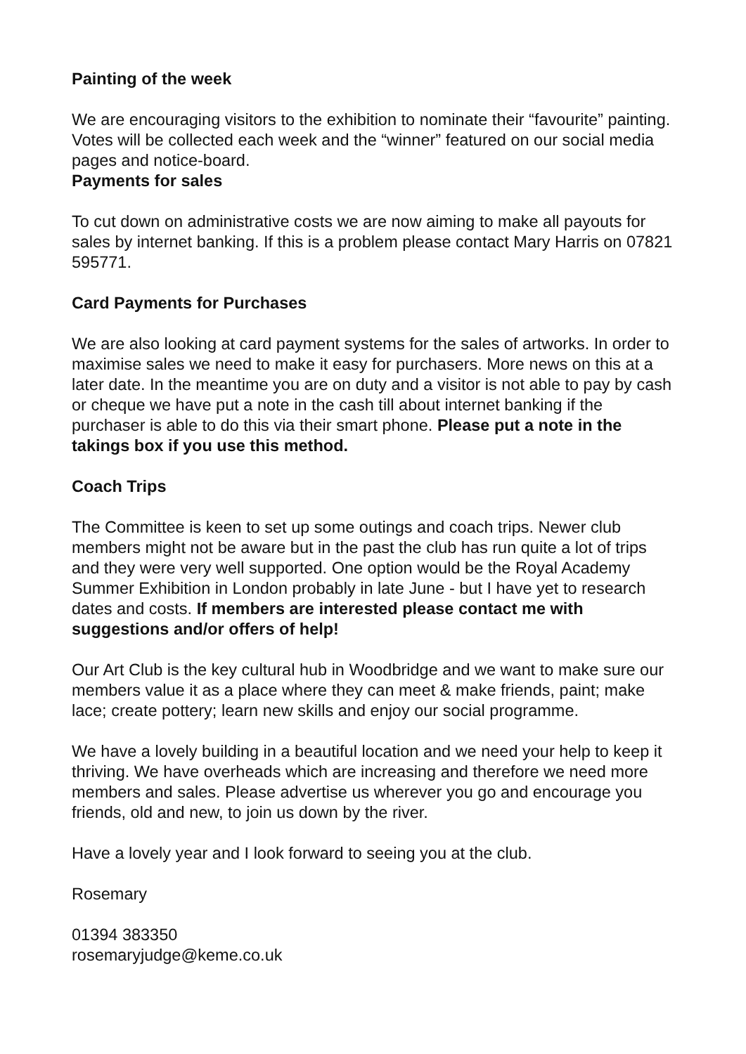Painting of the week
We are encouraging visitors to the exhibition to nominate their “favourite” painting. Votes will be collected each week and the “winner” featured on our social media pages and notice-board.
Payments for sales
To cut down on administrative costs we are now aiming to make all payouts for sales by internet banking. If this is a problem please contact Mary Harris on 07821 595771.
Card Payments for Purchases
We are also looking at card payment systems for the sales of artworks. In order to maximise sales we need to make it easy for purchasers. More news on this at a later date. In the meantime you are on duty and a visitor is not able to pay by cash or cheque we have put a note in the cash till about internet banking if the purchaser is able to do this via their smart phone. Please put a note in the takings box if you use this method.
Coach Trips
The Committee is keen to set up some outings and coach trips. Newer club members might not be aware but in the past the club has run quite a lot of trips and they were very well supported. One option would be the Royal Academy Summer Exhibition in London probably in late June - but I have yet to research dates and costs. If members are interested please contact me with suggestions and/or offers of help!
Our Art Club is the key cultural hub in Woodbridge and we want to make sure our members value it as a place where they can meet & make friends, paint; make lace; create pottery; learn new skills and enjoy our social programme.
We have a lovely building in a beautiful location and we need your help to keep it thriving. We have overheads which are increasing and therefore we need more members and sales. Please advertise us wherever you go and encourage you friends, old and new, to join us down by the river.
Have a lovely year and I look forward to seeing you at the club.
Rosemary
01394 383350
rosemaryjudge@keme.co.uk